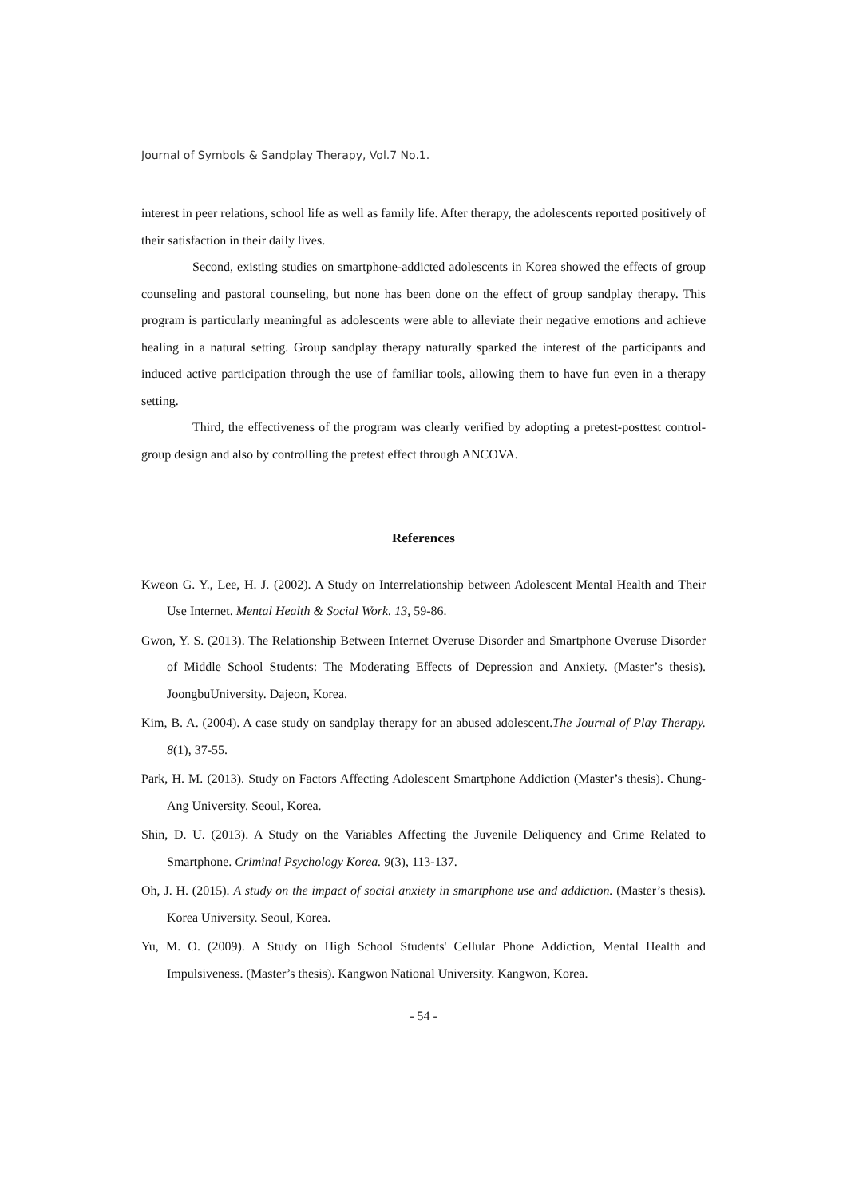Journal of Symbols & Sandplay Therapy, Vol.7 No.1.
interest in peer relations, school life as well as family life. After therapy, the adolescents reported positively of their satisfaction in their daily lives.
Second, existing studies on smartphone-addicted adolescents in Korea showed the effects of group counseling and pastoral counseling, but none has been done on the effect of group sandplay therapy. This program is particularly meaningful as adolescents were able to alleviate their negative emotions and achieve healing in a natural setting. Group sandplay therapy naturally sparked the interest of the participants and induced active participation through the use of familiar tools, allowing them to have fun even in a therapy setting.
Third, the effectiveness of the program was clearly verified by adopting a pretest-posttest control-group design and also by controlling the pretest effect through ANCOVA.
References
Kweon G. Y., Lee, H. J. (2002). A Study on Interrelationship between Adolescent Mental Health and Their Use Internet. Mental Health & Social Work. 13, 59-86.
Gwon, Y. S. (2013). The Relationship Between Internet Overuse Disorder and Smartphone Overuse Disorder of Middle School Students: The Moderating Effects of Depression and Anxiety. (Master’s thesis). JoongbuUniversity. Dajeon, Korea.
Kim, B. A. (2004). A case study on sandplay therapy for an abused adolescent.The Journal of Play Therapy. 8(1), 37-55.
Park, H. M. (2013). Study on Factors Affecting Adolescent Smartphone Addiction (Master’s thesis). Chung-Ang University. Seoul, Korea.
Shin, D. U. (2013). A Study on the Variables Affecting the Juvenile Deliquency and Crime Related to Smartphone. Criminal Psychology Korea. 9(3), 113-137.
Oh, J. H. (2015). A study on the impact of social anxiety in smartphone use and addiction. (Master’s thesis). Korea University. Seoul, Korea.
Yu, M. O. (2009). A Study on High School Students' Cellular Phone Addiction, Mental Health and Impulsiveness. (Master’s thesis). Kangwon National University. Kangwon, Korea.
- 54 -